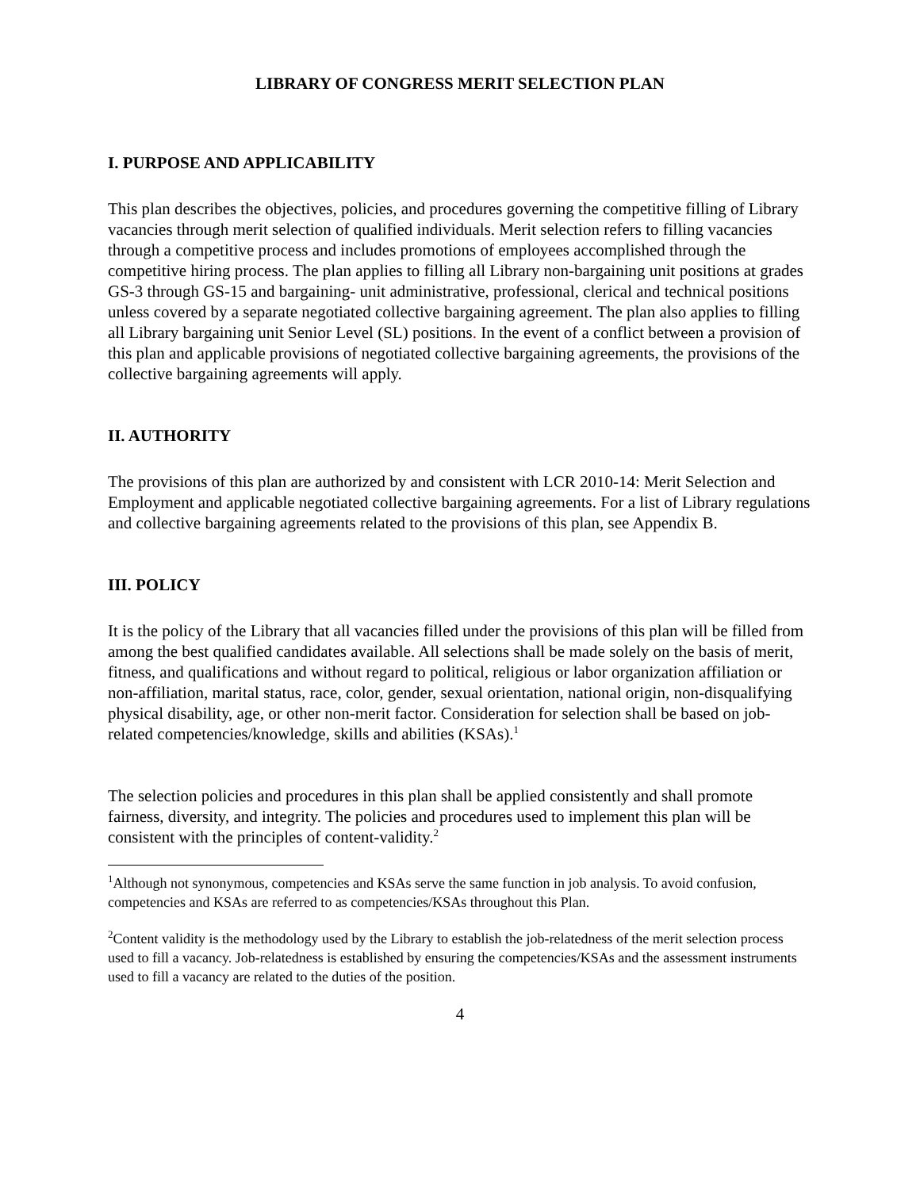LIBRARY OF CONGRESS MERIT SELECTION PLAN
I. PURPOSE AND APPLICABILITY
This plan describes the objectives, policies, and procedures governing the competitive filling of Library vacancies through merit selection of qualified individuals. Merit selection refers to filling vacancies through a competitive process and includes promotions of employees accomplished through the competitive hiring process. The plan applies to filling all Library non-bargaining unit positions at grades GS-3 through GS-15 and bargaining- unit administrative, professional, clerical and technical positions unless covered by a separate negotiated collective bargaining agreement. The plan also applies to filling all Library bargaining unit Senior Level (SL) positions. In the event of a conflict between a provision of this plan and applicable provisions of negotiated collective bargaining agreements, the provisions of the collective bargaining agreements will apply.
II. AUTHORITY
The provisions of this plan are authorized by and consistent with LCR 2010-14: Merit Selection and Employment and applicable negotiated collective bargaining agreements. For a list of Library regulations and collective bargaining agreements related to the provisions of this plan, see Appendix B.
III. POLICY
It is the policy of the Library that all vacancies filled under the provisions of this plan will be filled from among the best qualified candidates available. All selections shall be made solely on the basis of merit, fitness, and qualifications and without regard to political, religious or labor organization affiliation or non-affiliation, marital status, race, color, gender, sexual orientation, national origin, non-disqualifying physical disability, age, or other non-merit factor. Consideration for selection shall be based on job-related competencies/knowledge, skills and abilities (KSAs).<sup>1</sup>
The selection policies and procedures in this plan shall be applied consistently and shall promote fairness, diversity, and integrity. The policies and procedures used to implement this plan will be consistent with the principles of content-validity.<sup>2</sup>
<sup>1</sup> Although not synonymous, competencies and KSAs serve the same function in job analysis. To avoid confusion, competencies and KSAs are referred to as competencies/KSAs throughout this Plan.
<sup>2</sup> Content validity is the methodology used by the Library to establish the job-relatedness of the merit selection process used to fill a vacancy. Job-relatedness is established by ensuring the competencies/KSAs and the assessment instruments used to fill a vacancy are related to the duties of the position.
4